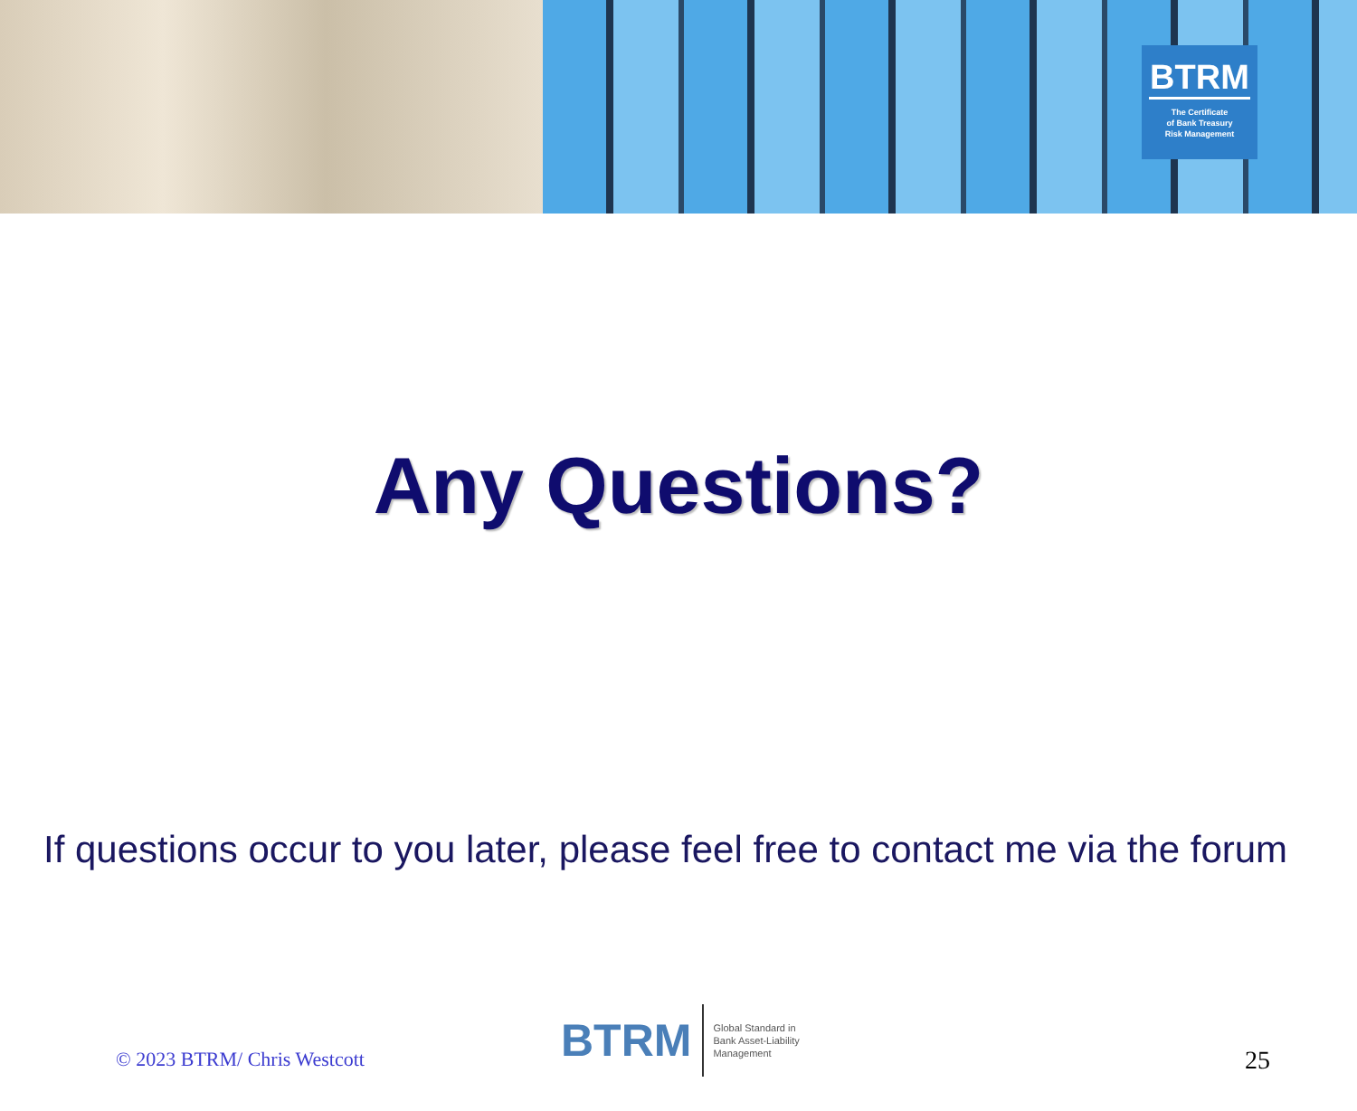BTRM
The Certificate
of Bank Treasury
Risk Management
Any Questions?
If questions occur to you later, please feel free to contact me via the forum
© 2023 BTRM/ Chris Westcott
BTRM Global Standard in
Bank Asset-Liability
Management
25